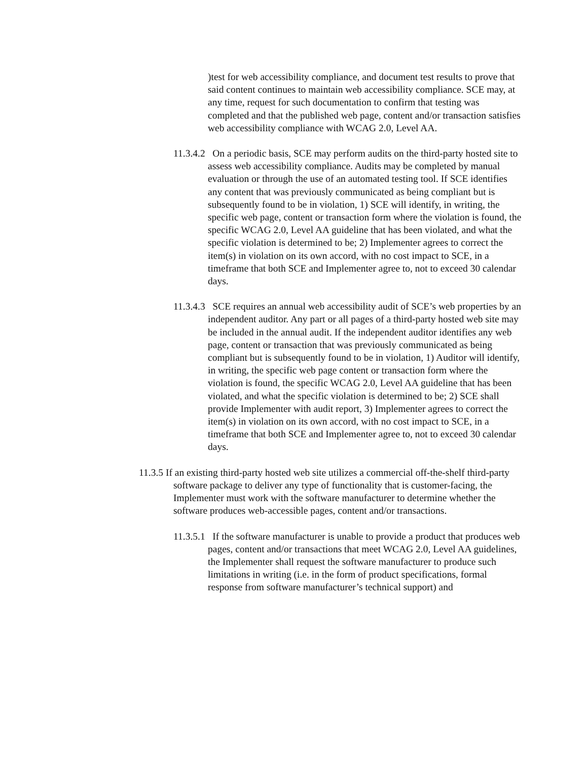)test for web accessibility compliance, and document test results to prove that said content continues to maintain web accessibility compliance. SCE may, at any time, request for such documentation to confirm that testing was completed and that the published web page, content and/or transaction satisfies web accessibility compliance with WCAG 2.0, Level AA.
11.3.4.2 On a periodic basis, SCE may perform audits on the third-party hosted site to assess web accessibility compliance. Audits may be completed by manual evaluation or through the use of an automated testing tool. If SCE identifies any content that was previously communicated as being compliant but is subsequently found to be in violation, 1) SCE will identify, in writing, the specific web page, content or transaction form where the violation is found, the specific WCAG 2.0, Level AA guideline that has been violated, and what the specific violation is determined to be; 2) Implementer agrees to correct the item(s) in violation on its own accord, with no cost impact to SCE, in a timeframe that both SCE and Implementer agree to, not to exceed 30 calendar days.
11.3.4.3 SCE requires an annual web accessibility audit of SCE’s web properties by an independent auditor. Any part or all pages of a third-party hosted web site may be included in the annual audit. If the independent auditor identifies any web page, content or transaction that was previously communicated as being compliant but is subsequently found to be in violation, 1) Auditor will identify, in writing, the specific web page content or transaction form where the violation is found, the specific WCAG 2.0, Level AA guideline that has been violated, and what the specific violation is determined to be; 2) SCE shall provide Implementer with audit report, 3) Implementer agrees to correct the item(s) in violation on its own accord, with no cost impact to SCE, in a timeframe that both SCE and Implementer agree to, not to exceed 30 calendar days.
11.3.5 If an existing third-party hosted web site utilizes a commercial off-the-shelf third-party software package to deliver any type of functionality that is customer-facing, the Implementer must work with the software manufacturer to determine whether the software produces web-accessible pages, content and/or transactions.
11.3.5.1 If the software manufacturer is unable to provide a product that produces web pages, content and/or transactions that meet WCAG 2.0, Level AA guidelines, the Implementer shall request the software manufacturer to produce such limitations in writing (i.e. in the form of product specifications, formal response from software manufacturer’s technical support) and